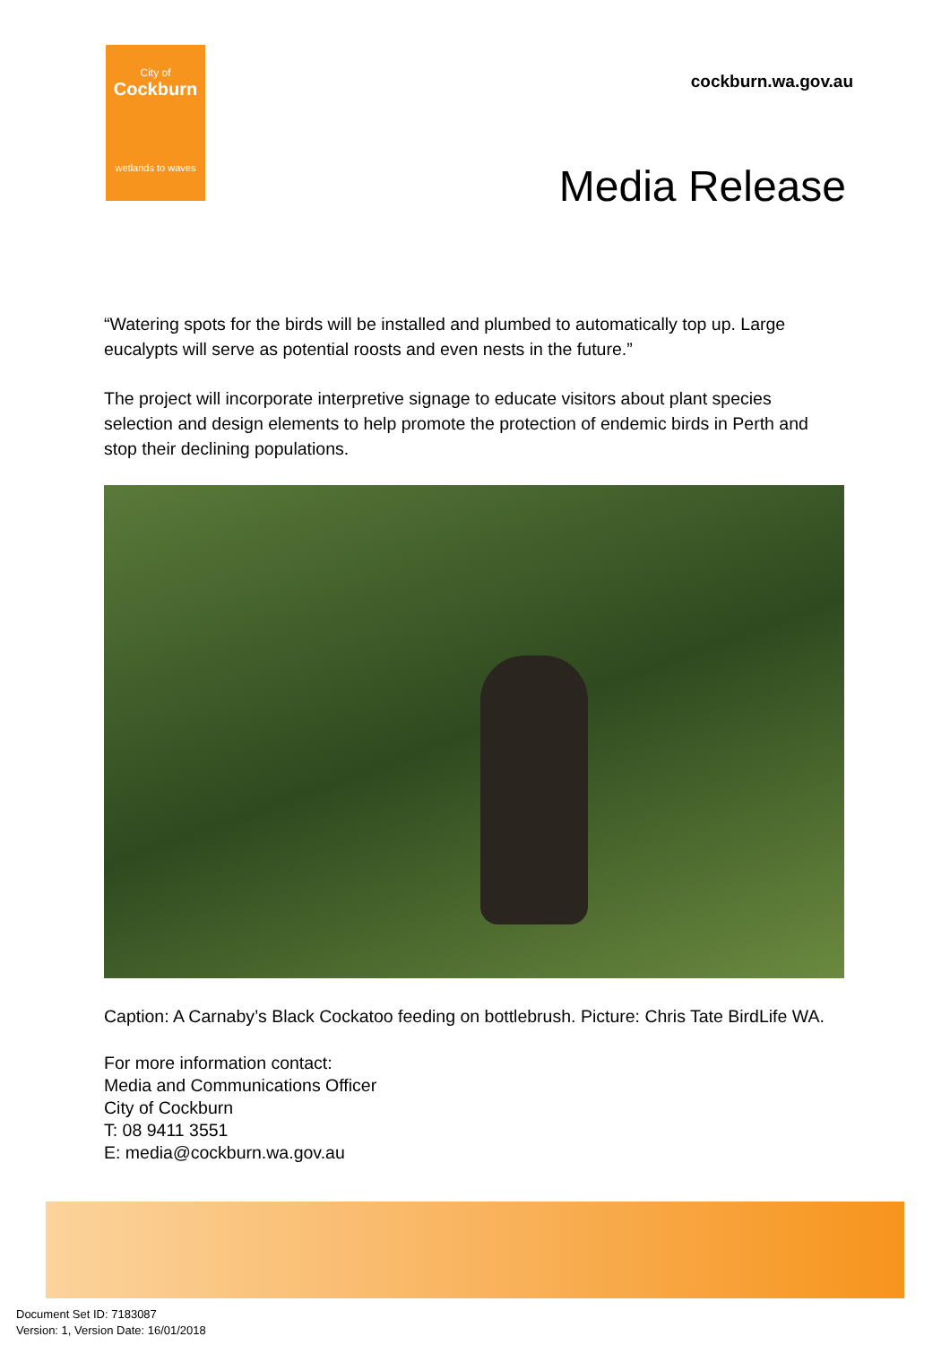City of
Cockburn
wetlands to waves
cockburn.wa.gov.au
Media Release
“Watering spots for the birds will be installed and plumbed to automatically top up. Large eucalypts will serve as potential roosts and even nests in the future.”
The project will incorporate interpretive signage to educate visitors about plant species selection and design elements to help promote the protection of endemic birds in Perth and stop their declining populations.
Caption: A Carnaby’s Black Cockatoo feeding on bottlebrush. Picture: Chris Tate BirdLife WA.
For more information contact:
Media and Communications Officer
City of Cockburn
T: 08 9411 3551
E: media@cockburn.wa.gov.au
Document Set ID: 7183087
Version: 1, Version Date: 16/01/2018